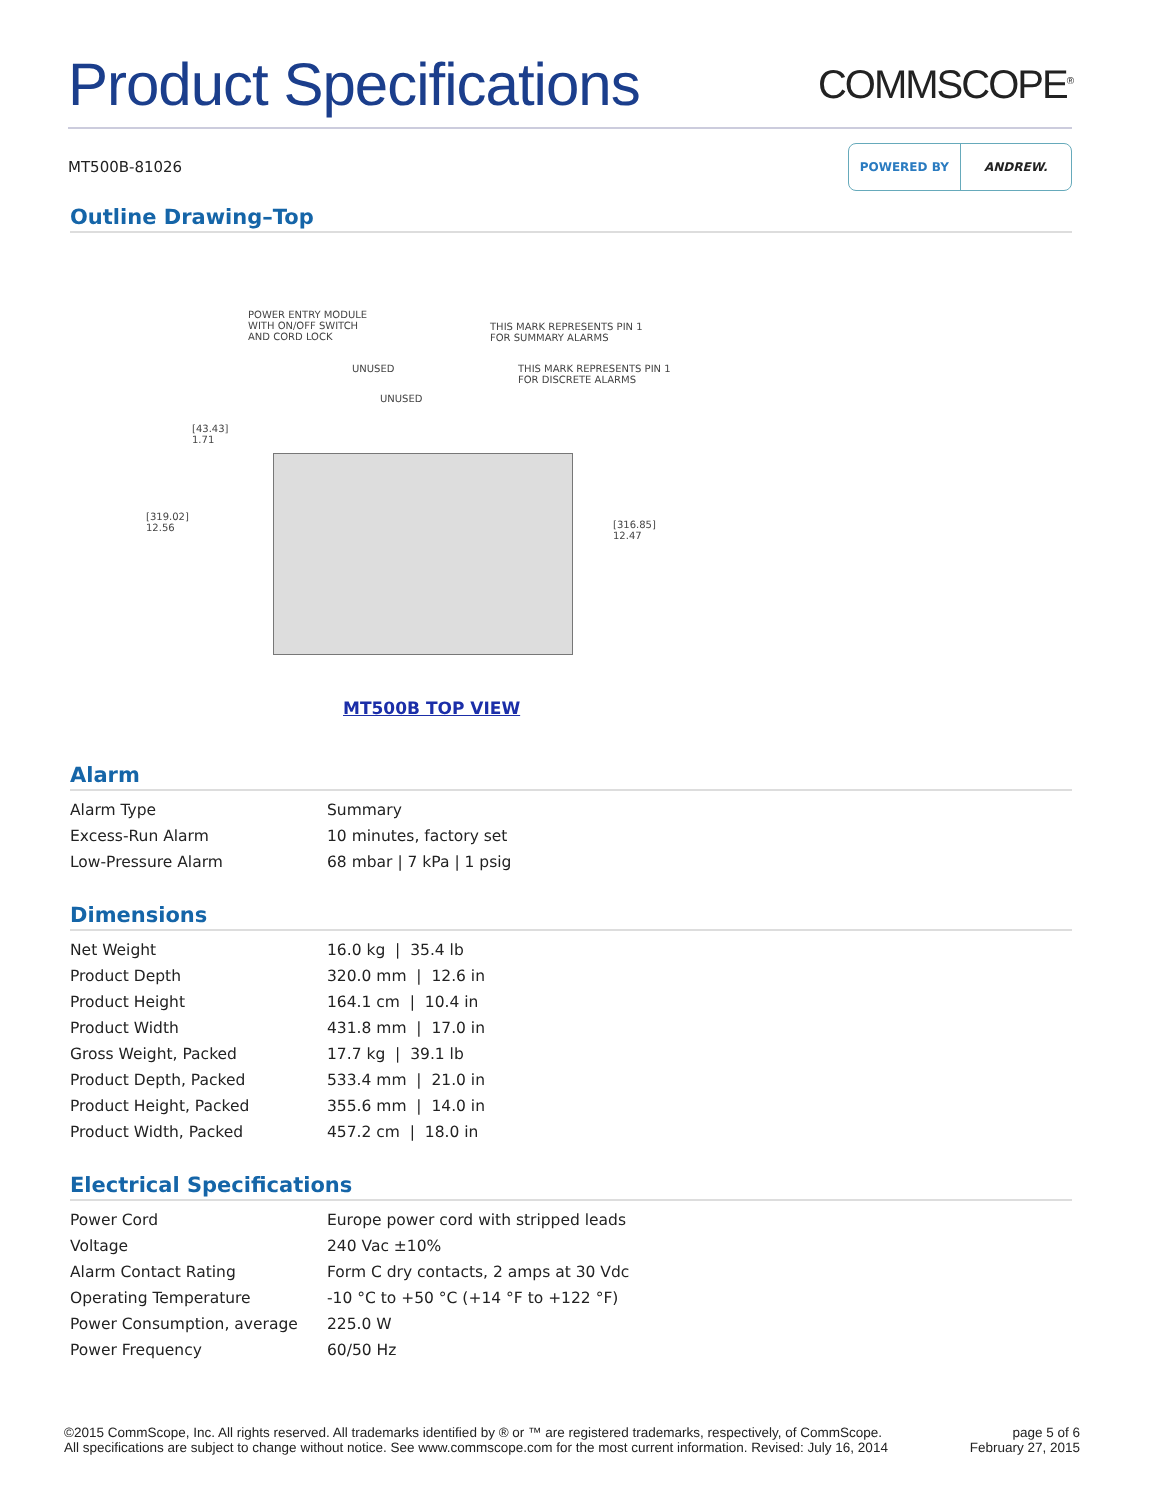Product Specifications
COMMSCOPE<sup>®</sup>
MT500B-81026
POWERED BY ANDREW.
Outline Drawing–Top
POWER ENTRY MODULE
WITH ON/OFF SWITCH
AND CORD LOCK
THIS MARK REPRESENTS PIN 1
FOR SUMMARY ALARMS
UNUSED
THIS MARK REPRESENTS PIN 1
FOR DISCRETE ALARMS
UNUSED
[43.43]
1.71
[319.02]
12.56
[316.85]
12.47
MT500B TOP VIEW
Alarm
| Alarm Type | Summary |
| Excess-Run Alarm | 10 minutes, factory set |
| Low-Pressure Alarm | 68 mbar / 7 kPa / 1 psig |
Dimensions
| Net Weight | 16.0 kg / 35.4 lb |
| Product Depth | 320.0 mm / 12.6 in |
| Product Height | 164.1 cm / 10.4 in |
| Product Width | 431.8 mm / 17.0 in |
| Gross Weight, Packed | 17.7 kg / 39.1 lb |
| Product Depth, Packed | 533.4 mm / 21.0 in |
| Product Height, Packed | 355.6 mm / 14.0 in |
| Product Width, Packed | 457.2 cm / 18.0 in |
Electrical Specifications
| Power Cord | Europe power cord with stripped leads |
| Voltage | 240 Vac ±10% |
| Alarm Contact Rating | Form C dry contacts, 2 amps at 30 Vdc |
| Operating Temperature | -10 °C to +50 °C (+14 °F to +122 °F) |
| Power Consumption, average | 225.0 W |
| Power Frequency | 60/50 Hz |
©2015 CommScope, Inc. All rights reserved. All trademarks identified by ® or ™ are registered trademarks, respectively, of CommScope.
All specifications are subject to change without notice. See www.commscope.com for the most current information. Revised: July 16, 2014
page 5 of 6
February 27, 2015